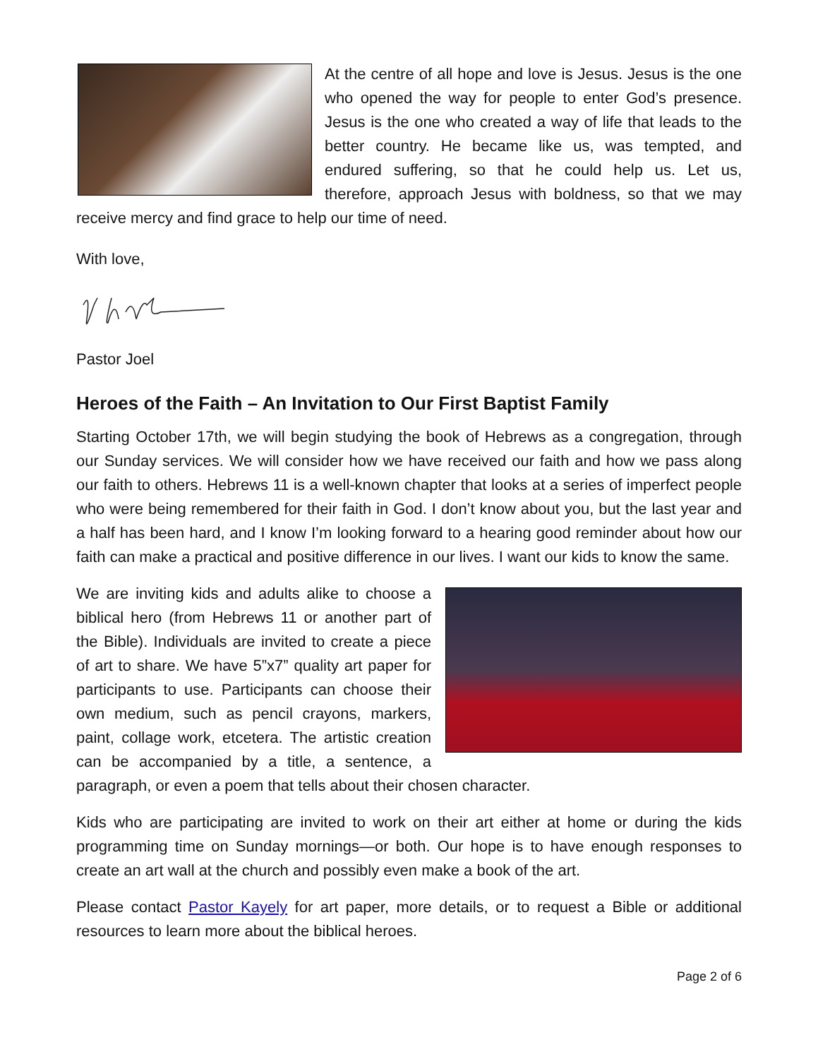At the centre of all hope and love is Jesus. Jesus is the one who opened the way for people to enter God’s presence. Jesus is the one who created a way of life that leads to the better country. He became like us, was tempted, and endured suffering, so that he could help us. Let us, therefore, approach Jesus with boldness, so that we may receive mercy and find grace to help our time of need.
With love,
Pastor Joel
Heroes of the Faith – An Invitation to Our First Baptist Family
Starting October 17th, we will begin studying the book of Hebrews as a congregation, through our Sunday services. We will consider how we have received our faith and how we pass along our faith to others. Hebrews 11 is a well-known chapter that looks at a series of imperfect people who were being remembered for their faith in God. I don’t know about you, but the last year and a half has been hard, and I know I’m looking forward to a hearing good reminder about how our faith can make a practical and positive difference in our lives. I want our kids to know the same.
We are inviting kids and adults alike to choose a biblical hero (from Hebrews 11 or another part of the Bible). Individuals are invited to create a piece of art to share. We have 5”x7” quality art paper for participants to use. Participants can choose their own medium, such as pencil crayons, markers, paint, collage work, etcetera. The artistic creation can be accompanied by a title, a sentence, a paragraph, or even a poem that tells about their chosen character.
Kids who are participating are invited to work on their art either at home or during the kids programming time on Sunday mornings—or both. Our hope is to have enough responses to create an art wall at the church and possibly even make a book of the art.
Please contact Pastor Kayely for art paper, more details, or to request a Bible or additional resources to learn more about the biblical heroes.
Page 2 of 6